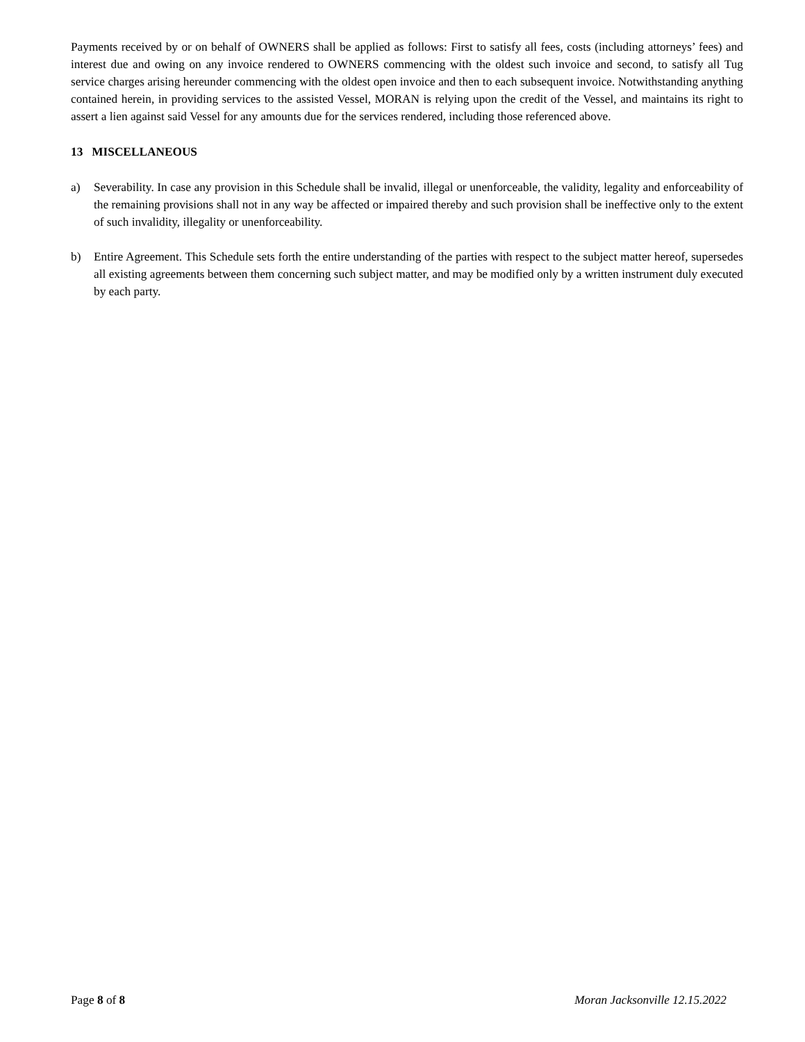Payments received by or on behalf of OWNERS shall be applied as follows: First to satisfy all fees, costs (including attorneys’ fees) and interest due and owing on any invoice rendered to OWNERS commencing with the oldest such invoice and second, to satisfy all Tug service charges arising hereunder commencing with the oldest open invoice and then to each subsequent invoice. Notwithstanding anything contained herein, in providing services to the assisted Vessel, MORAN is relying upon the credit of the Vessel, and maintains its right to assert a lien against said Vessel for any amounts due for the services rendered, including those referenced above.
13 MISCELLANEOUS
a) Severability. In case any provision in this Schedule shall be invalid, illegal or unenforceable, the validity, legality and enforceability of the remaining provisions shall not in any way be affected or impaired thereby and such provision shall be ineffective only to the extent of such invalidity, illegality or unenforceability.
b) Entire Agreement. This Schedule sets forth the entire understanding of the parties with respect to the subject matter hereof, supersedes all existing agreements between them concerning such subject matter, and may be modified only by a written instrument duly executed by each party.
Page 8 of 8 Moran Jacksonville 12.15.2022